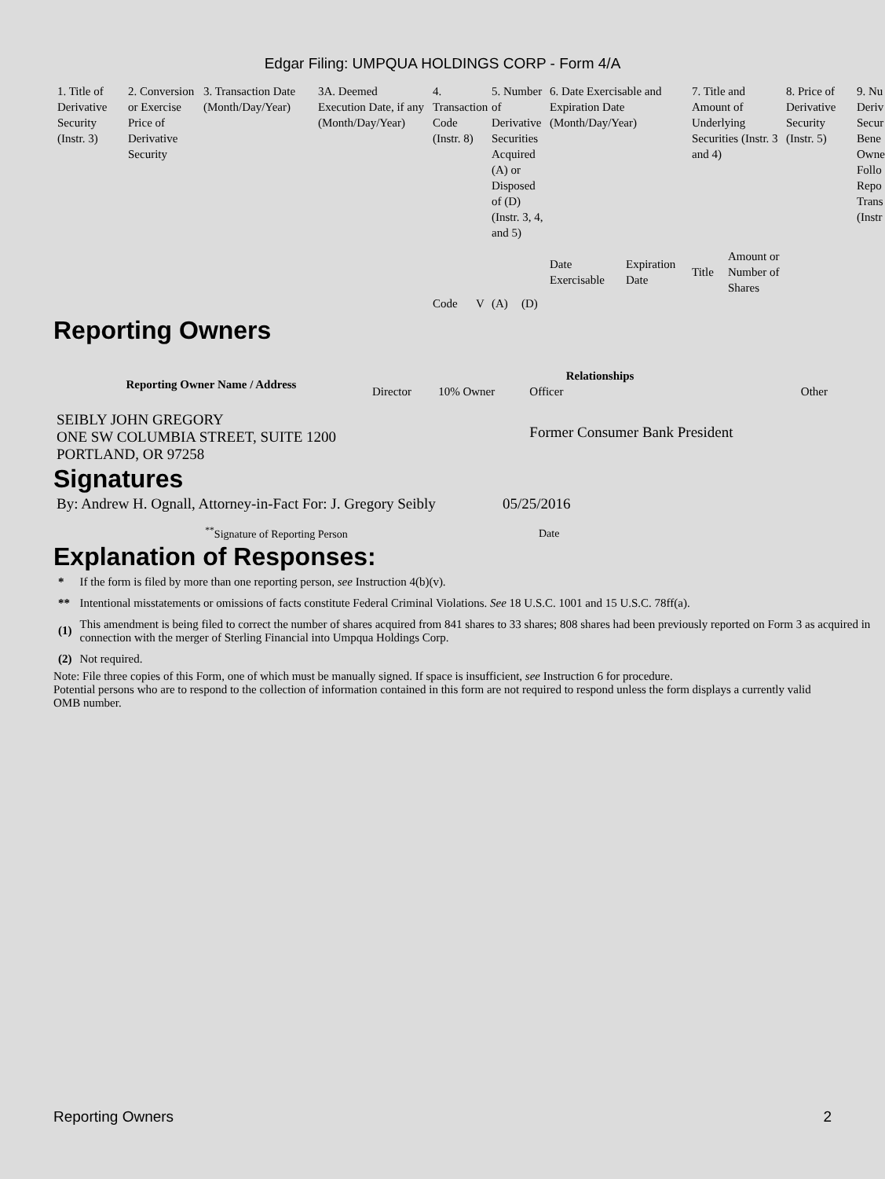Edgar Filing: UMPQUA HOLDINGS CORP - Form 4/A
| 1. Title of Derivative Security (Instr. 3) | 2. Conversion or Exercise Price of Derivative Security | 3. Transaction Date (Month/Day/Year) | 3A. Deemed Execution Date, if any (Month/Day/Year) | 4. Transaction Code (Instr. 8) | | 5. Number of Derivative Securities Acquired (A) or Disposed of (D) (Instr. 3, 4, and 5) | | 6. Date Exercisable and Expiration Date (Month/Day/Year) | | 7. Title and Amount of Underlying Securities (Instr. 3 and 4) | | 8. Price of Derivative Security (Instr. 5) | 9. Nu Deriv Secur Bene Owne Follo Repo Trans (Instr |
| | | | | | | | | Date Exercisable | Expiration Date | Title | Amount or Number of Shares | | |
| | | | | Code | V | (A) | (D) | | | | | | |
Reporting Owners
| Reporting Owner Name / Address | Relationships | | | |
| --- | --- | --- | --- | --- |
| | Director | 10% Owner | Officer | Other |
| SEIBLY JOHN GREGORY ONE SW COLUMBIA STREET, SUITE 1200 PORTLAND, OR 97258 | | | Former Consumer Bank President | |
Signatures
| By: Andrew H. Ognall, Attorney-in-Fact For: J. Gregory Seibly | 05/25/2016 |
| <sup>**</sup> Signature of Reporting Person | Date |
Explanation of Responses:
| * | If the form is filed by more than one reporting person, see Instruction 4(b)(v). |
| ** | Intentional misstatements or omissions of facts constitute Federal Criminal Violations. See 18 U.S.C. 1001 and 15 U.S.C. 78ff(a). |
| (1) | This amendment is being filed to correct the number of shares acquired from 841 shares to 33 shares; 808 shares had been previously reported on Form 3 as acquired in connection with the merger of Sterling Financial into Umpqua Holdings Corp. |
| (2) | Not required. |
Note: File three copies of this Form, one of which must be manually signed. If space is insufficient, see Instruction 6 for procedure.
Potential persons who are to respond to the collection of information contained in this form are not required to respond unless the form displays a currently valid OMB number.
Reporting Owners 2